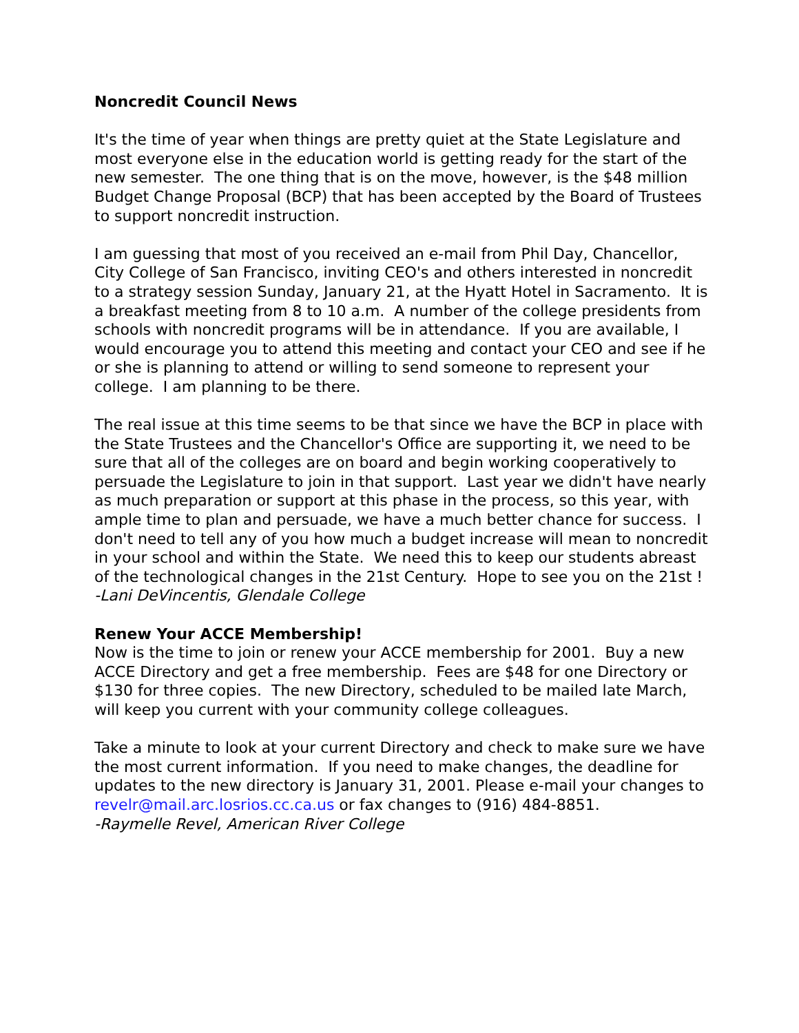Noncredit Council News
It's the time of year when things are pretty quiet at the State Legislature and most everyone else in the education world is getting ready for the start of the new semester. The one thing that is on the move, however, is the $48 million Budget Change Proposal (BCP) that has been accepted by the Board of Trustees to support noncredit instruction.
I am guessing that most of you received an e-mail from Phil Day, Chancellor, City College of San Francisco, inviting CEO's and others interested in noncredit to a strategy session Sunday, January 21, at the Hyatt Hotel in Sacramento. It is a breakfast meeting from 8 to 10 a.m. A number of the college presidents from schools with noncredit programs will be in attendance. If you are available, I would encourage you to attend this meeting and contact your CEO and see if he or she is planning to attend or willing to send someone to represent your college. I am planning to be there.
The real issue at this time seems to be that since we have the BCP in place with the State Trustees and the Chancellor's Office are supporting it, we need to be sure that all of the colleges are on board and begin working cooperatively to persuade the Legislature to join in that support. Last year we didn't have nearly as much preparation or support at this phase in the process, so this year, with ample time to plan and persuade, we have a much better chance for success. I don't need to tell any of you how much a budget increase will mean to noncredit in your school and within the State. We need this to keep our students abreast of the technological changes in the 21st Century. Hope to see you on the 21st !
-Lani DeVincentis, Glendale College
Renew Your ACCE Membership!
Now is the time to join or renew your ACCE membership for 2001. Buy a new ACCE Directory and get a free membership. Fees are $48 for one Directory or $130 for three copies. The new Directory, scheduled to be mailed late March, will keep you current with your community college colleagues.
Take a minute to look at your current Directory and check to make sure we have the most current information. If you need to make changes, the deadline for updates to the new directory is January 31, 2001. Please e-mail your changes to revelr@mail.arc.losrios.cc.ca.us or fax changes to (916) 484-8851.
-Raymelle Revel, American River College